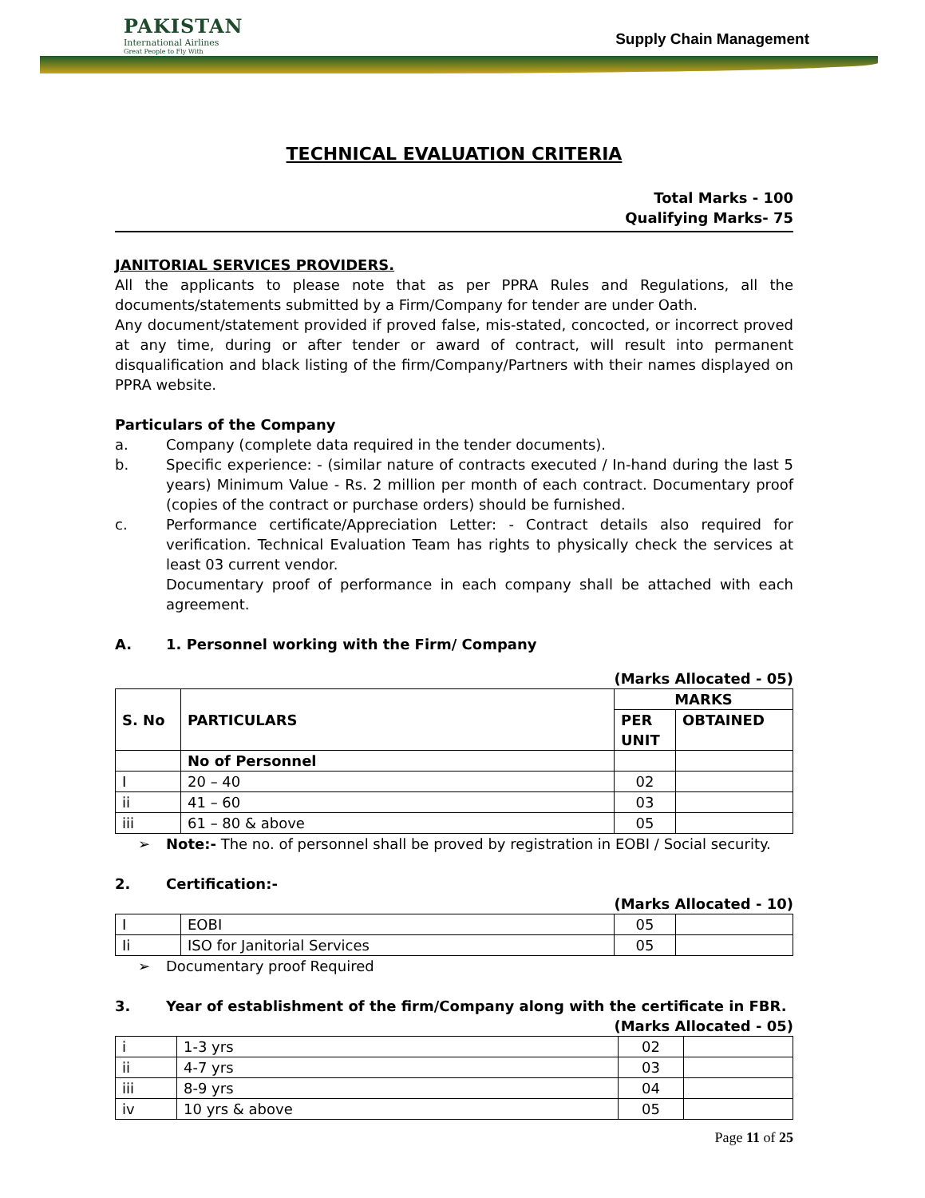PAKISTAN
International Airlines
Great People to Fly With
Supply Chain Management
TECHNICAL EVALUATION CRITERIA
Total Marks - 100
Qualifying Marks- 75
JANITORIAL SERVICES PROVIDERS.
All the applicants to please note that as per PPRA Rules and Regulations, all the documents/statements submitted by a Firm/Company for tender are under Oath.
Any document/statement provided if proved false, mis-stated, concocted, or incorrect proved at any time, during or after tender or award of contract, will result into permanent disqualification and black listing of the firm/Company/Partners with their names displayed on PPRA website.
Particulars of the Company
a. Company (complete data required in the tender documents).
b. Specific experience: - (similar nature of contracts executed / In-hand during the last 5 years) Minimum Value - Rs. 2 million per month of each contract. Documentary proof (copies of the contract or purchase orders) should be furnished.
c. Performance certificate/Appreciation Letter: - Contract details also required for verification. Technical Evaluation Team has rights to physically check the services at least 03 current vendor.
Documentary proof of performance in each company shall be attached with each agreement.
A. 1. Personnel working with the Firm/ Company
(Marks Allocated - 05)
| S. No | PARTICULARS | MARKS | |
| --- | --- | --- | --- |
| | | PER UNIT | OBTAINED |
| | No of Personnel | | |
| I | 20 – 40 | 02 | |
| ii | 41 – 60 | 03 | |
| iii | 61 – 80 & above | 05 | |
➢ Note:- The no. of personnel shall be proved by registration in EOBI / Social security.
2. Certification:-
(Marks Allocated - 10)
| I | EOBI | 05 | |
| Ii | ISO for Janitorial Services | 05 | |
➢ Documentary proof Required
3. Year of establishment of the firm/Company along with the certificate in FBR.
(Marks Allocated - 05)
| i | 1-3 yrs | 02 | |
| ii | 4-7 yrs | 03 | |
| iii | 8-9 yrs | 04 | |
| iv | 10 yrs & above | 05 | |
Page 11 of 25